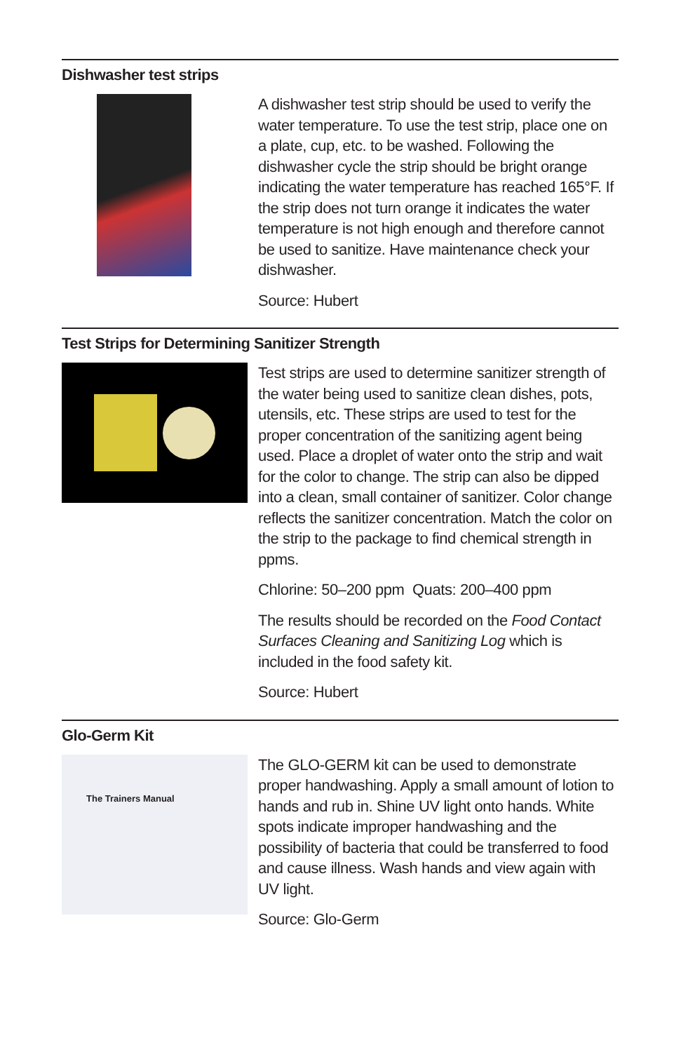Dishwasher test strips
A dishwasher test strip should be used to verify the water temperature. To use the test strip, place one on a plate, cup, etc. to be washed. Following the dishwasher cycle the strip should be bright orange indicating the water temperature has reached 165°F. If the strip does not turn orange it indicates the water temperature is not high enough and therefore cannot be used to sanitize. Have maintenance check your dishwasher.
Source: Hubert
Test Strips for Determining Sanitizer Strength
Test strips are used to determine sanitizer strength of the water being used to sanitize clean dishes, pots, utensils, etc. These strips are used to test for the proper concentration of the sanitizing agent being used. Place a droplet of water onto the strip and wait for the color to change. The strip can also be dipped into a clean, small container of sanitizer. Color change reflects the sanitizer concentration. Match the color on the strip to the package to find chemical strength in ppms.
Chlorine: 50–200 ppm Quats: 200–400 ppm
The results should be recorded on the Food Contact Surfaces Cleaning and Sanitizing Log which is included in the food safety kit.
Source: Hubert
Glo-Germ Kit
The Trainers Manual
The GLO-GERM kit can be used to demonstrate proper handwashing. Apply a small amount of lotion to hands and rub in. Shine UV light onto hands. White spots indicate improper handwashing and the possibility of bacteria that could be transferred to food and cause illness. Wash hands and view again with UV light.
Source: Glo-Germ